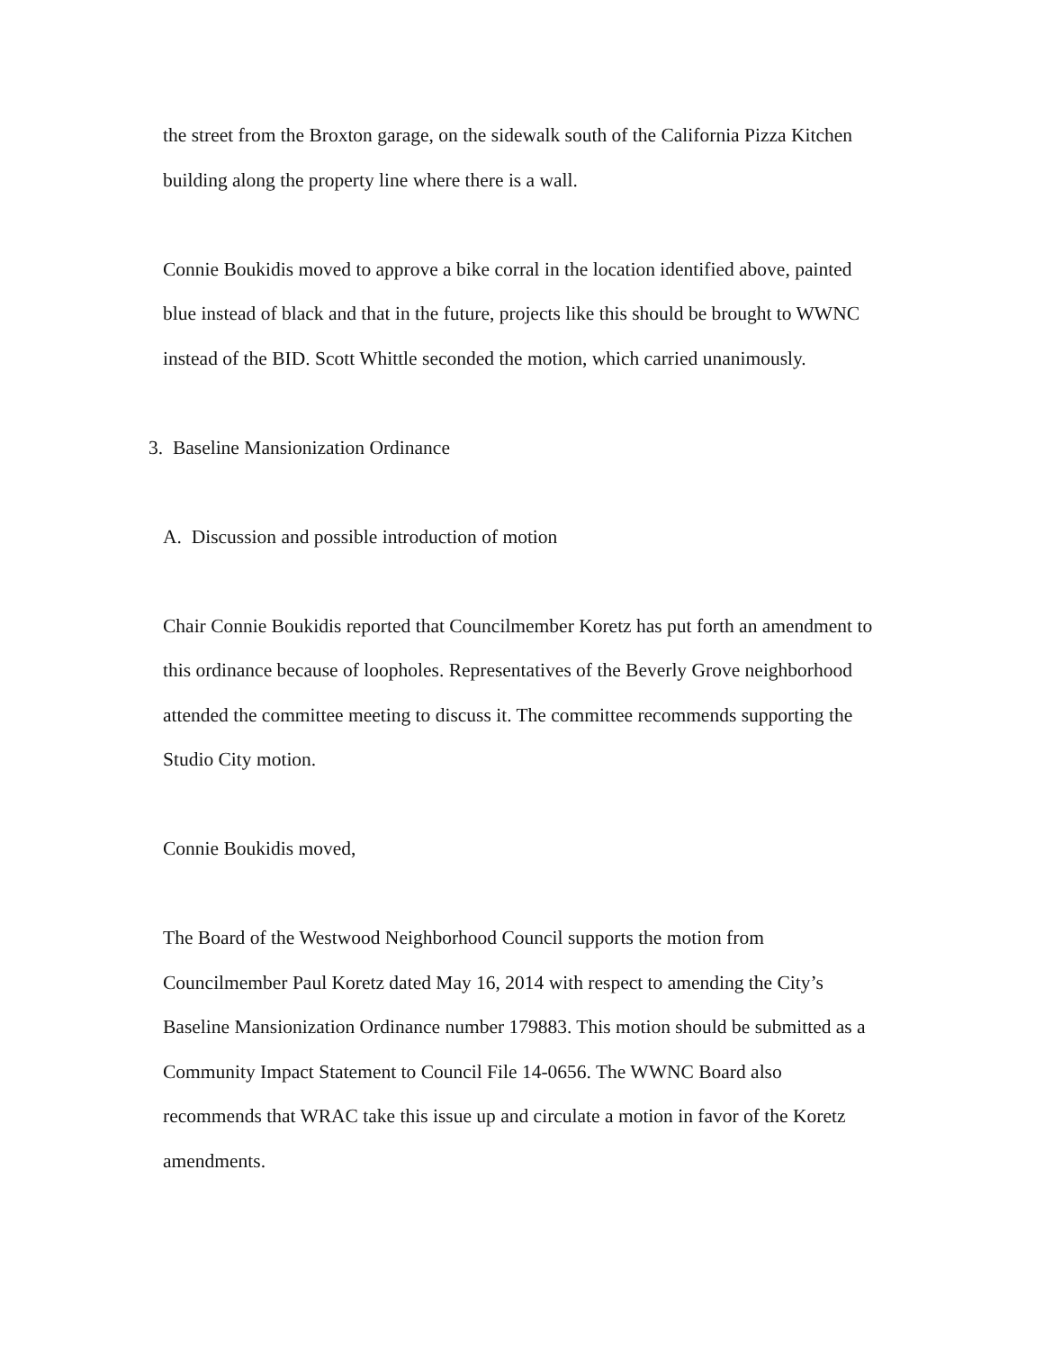the street from the Broxton garage, on the sidewalk south of the California Pizza Kitchen building along the property line where there is a wall.
Connie Boukidis moved to approve a bike corral in the location identified above, painted blue instead of black and that in the future, projects like this should be brought to WWNC instead of the BID. Scott Whittle seconded the motion, which carried unanimously.
3. Baseline Mansionization Ordinance
A. Discussion and possible introduction of motion
Chair Connie Boukidis reported that Councilmember Koretz has put forth an amendment to this ordinance because of loopholes. Representatives of the Beverly Grove neighborhood attended the committee meeting to discuss it. The committee recommends supporting the Studio City motion.
Connie Boukidis moved,
The Board of the Westwood Neighborhood Council supports the motion from Councilmember Paul Koretz dated May 16, 2014 with respect to amending the City’s Baseline Mansionization Ordinance number 179883. This motion should be submitted as a Community Impact Statement to Council File 14-0656. The WWNC Board also recommends that WRAC take this issue up and circulate a motion in favor of the Koretz amendments.